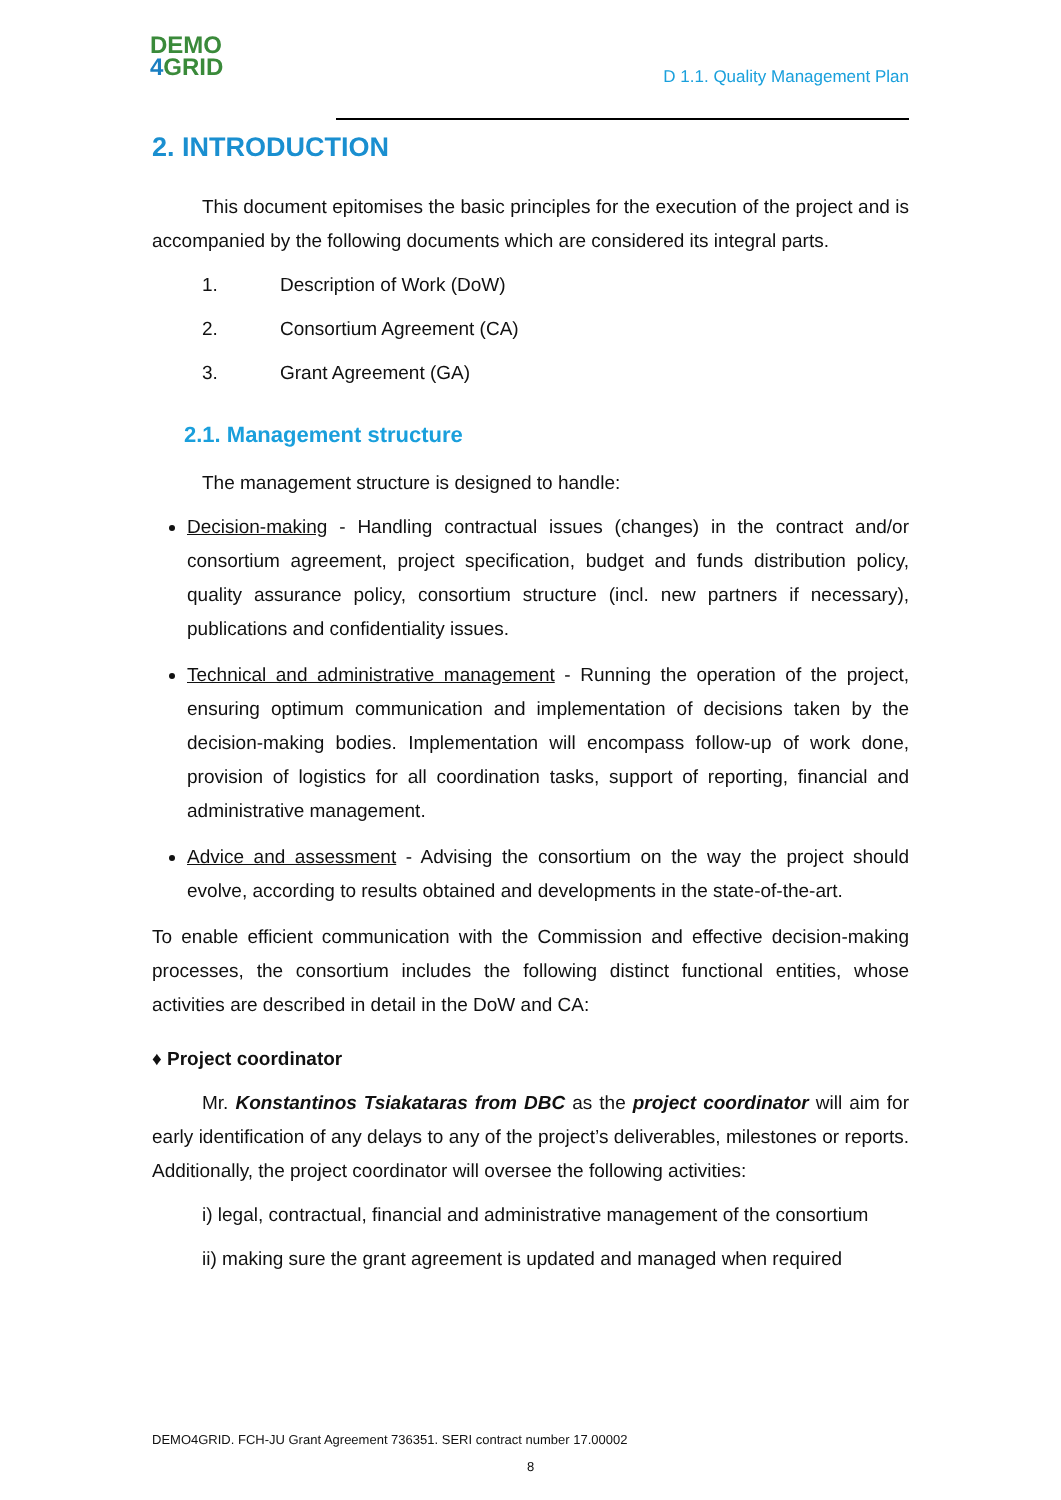DEMO
4 GRID
D 1.1. Quality Management Plan
2. INTRODUCTION
This document epitomises the basic principles for the execution of the project and is accompanied by the following documents which are considered its integral parts.
1. Description of Work (DoW)
2. Consortium Agreement (CA)
3. Grant Agreement (GA)
2.1. Management structure
The management structure is designed to handle:
Decision-making - Handling contractual issues (changes) in the contract and/or consortium agreement, project specification, budget and funds distribution policy, quality assurance policy, consortium structure (incl. new partners if necessary), publications and confidentiality issues.
Technical and administrative management - Running the operation of the project, ensuring optimum communication and implementation of decisions taken by the decision-making bodies. Implementation will encompass follow-up of work done, provision of logistics for all coordination tasks, support of reporting, financial and administrative management.
Advice and assessment - Advising the consortium on the way the project should evolve, according to results obtained and developments in the state-of-the-art.
To enable efficient communication with the Commission and effective decision-making processes, the consortium includes the following distinct functional entities, whose activities are described in detail in the DoW and CA:
♦ Project coordinator
Mr. Konstantinos Tsiakataras from DBC as the project coordinator will aim for early identification of any delays to any of the project’s deliverables, milestones or reports. Additionally, the project coordinator will oversee the following activities:
i) legal, contractual, financial and administrative management of the consortium
ii) making sure the grant agreement is updated and managed when required
DEMO4GRID. FCH-JU Grant Agreement 736351. SERI contract number 17.00002
8